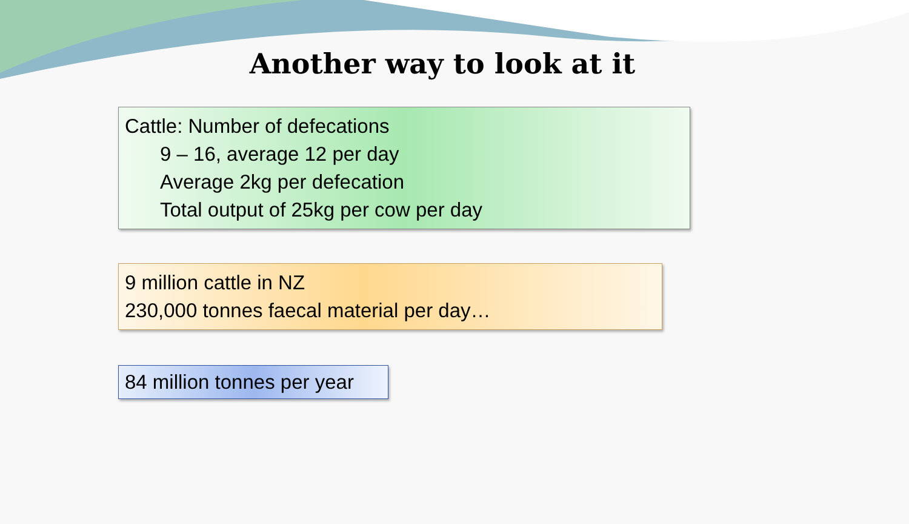Another way to look at it
Cattle: Number of defecations
9 – 16, average 12 per day
Average 2kg per defecation
Total output of 25kg per cow per day
9 million cattle in NZ
230,000 tonnes faecal material per day…
84 million tonnes per year